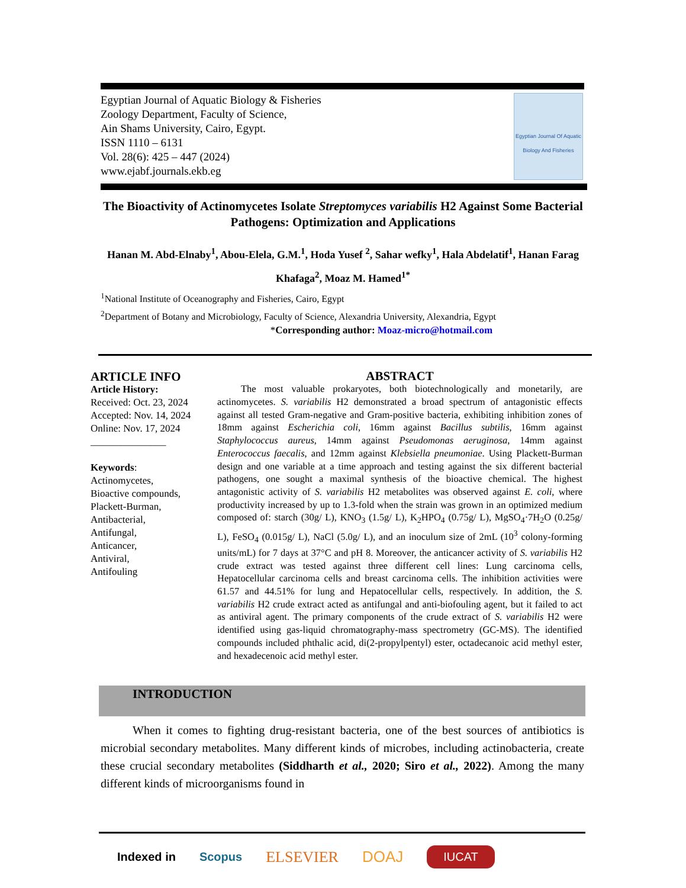Egyptian Journal of Aquatic Biology & Fisheries
Zoology Department, Faculty of Science,
Ain Shams University, Cairo, Egypt.
ISSN 1110 – 6131
Vol. 28(6): 425 – 447 (2024)
www.ejabf.journals.ekb.eg
Egyptian Journal Of Aquatic Biology And Fisheries
The Bioactivity of Actinomycetes Isolate Streptomyces variabilis H2 Against Some Bacterial Pathogens: Optimization and Applications
Hanan M. Abd-Elnaby<sup>1</sup>, Abou-Elela, G.M.<sup>1</sup>, Hoda Yusef <sup>2</sup>, Sahar wefky<sup>1</sup>, Hala Abdelatif<sup>1</sup>, Hanan Farag Khafaga<sup>2</sup>, Moaz M. Hamed<sup>1*</sup>
<sup>1</sup> National Institute of Oceanography and Fisheries, Cairo, Egypt
<sup>2</sup> Department of Botany and Microbiology, Faculty of Science, Alexandria University, Alexandria, Egypt
*Corresponding author: Moaz-micro@hotmail.com
ARTICLE INFO
Article History:
Received: Oct. 23, 2024
Accepted: Nov. 14, 2024
Online: Nov. 17, 2024
_______________
Keywords:
Actinomycetes,
Bioactive compounds,
Plackett-Burman,
Antibacterial,
Antifungal,
Anticancer,
Antiviral,
Antifouling
ABSTRACT
The most valuable prokaryotes, both biotechnologically and monetarily, are actinomycetes. S. variabilis H2 demonstrated a broad spectrum of antagonistic effects against all tested Gram-negative and Gram-positive bacteria, exhibiting inhibition zones of 18mm against Escherichia coli, 16mm against Bacillus subtilis, 16mm against Staphylococcus aureus, 14mm against Pseudomonas aeruginosa, 14mm against Enterococcus faecalis, and 12mm against Klebsiella pneumoniae. Using Plackett-Burman design and one variable at a time approach and testing against the six different bacterial pathogens, one sought a maximal synthesis of the bioactive chemical. The highest antagonistic activity of S. variabilis H2 metabolites was observed against E. coli, where productivity increased by up to 1.3-fold when the strain was grown in an optimized medium composed of: starch (30g/ L), KNO<sub>3</sub> (1.5g/ L), K<sub>2</sub>HPO<sub>4</sub> (0.75g/ L), MgSO<sub>4</sub>·7H<sub>2</sub>O (0.25g/ L), FeSO<sub>4</sub> (0.015g/ L), NaCl (5.0g/ L), and an inoculum size of 2mL (10<sup>3</sup> colony-forming units/mL) for 7 days at 37°C and pH 8. Moreover, the anticancer activity of S. variabilis H2 crude extract was tested against three different cell lines: Lung carcinoma cells, Hepatocellular carcinoma cells and breast carcinoma cells. The inhibition activities were 61.57 and 44.51% for lung and Hepatocellular cells, respectively. In addition, the S. variabilis H2 crude extract acted as antifungal and anti-biofouling agent, but it failed to act as antiviral agent. The primary components of the crude extract of S. variabilis H2 were identified using gas-liquid chromatography-mass spectrometry (GC-MS). The identified compounds included phthalic acid, di(2-propylpentyl) ester, octadecanoic acid methyl ester, and hexadecenoic acid methyl ester.
INTRODUCTION
When it comes to fighting drug-resistant bacteria, one of the best sources of antibiotics is microbial secondary metabolites. Many different kinds of microbes, including actinobacteria, create these crucial secondary metabolites (Siddharth et al., 2020; Siro et al., 2022). Among the many different kinds of microorganisms found in
Indexed in Scopus ELSEVIER DOAJ IUCAT